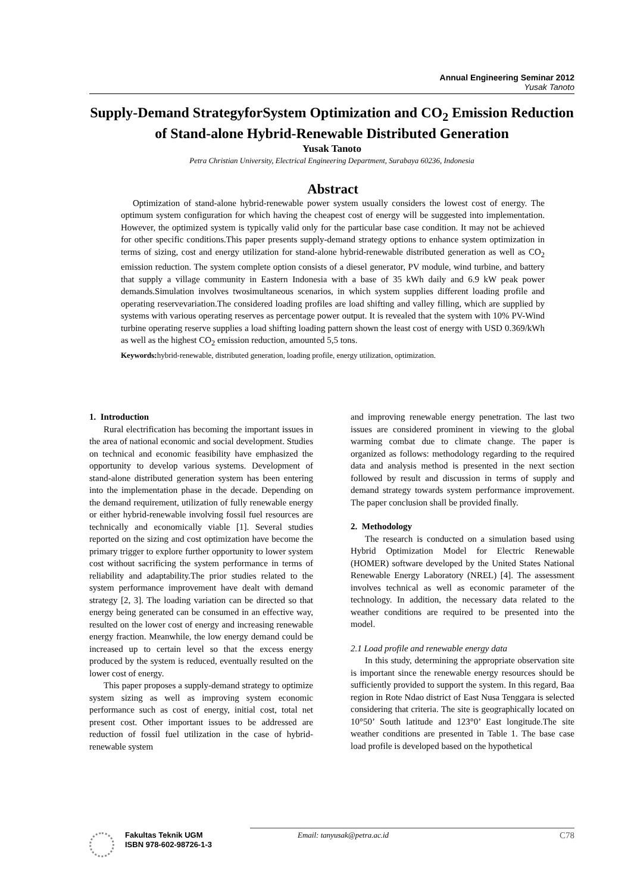Annual Engineering Seminar 2012
Yusak Tanoto
Supply-Demand StrategyforSystem Optimization and CO<sub>2</sub> Emission Reduction of Stand-alone Hybrid-Renewable Distributed Generation
Yusak Tanoto
Petra Christian University, Electrical Engineering Department, Surabaya 60236, Indonesia
Abstract
Optimization of stand-alone hybrid-renewable power system usually considers the lowest cost of energy. The optimum system configuration for which having the cheapest cost of energy will be suggested into implementation. However, the optimized system is typically valid only for the particular base case condition. It may not be achieved for other specific conditions.This paper presents supply-demand strategy options to enhance system optimization in terms of sizing, cost and energy utilization for stand-alone hybrid-renewable distributed generation as well as CO<sub>2</sub> emission reduction. The system complete option consists of a diesel generator, PV module, wind turbine, and battery that supply a village community in Eastern Indonesia with a base of 35 kWh daily and 6.9 kW peak power demands.Simulation involves twosimultaneous scenarios, in which system supplies different loading profile and operating reservevariation.The considered loading profiles are load shifting and valley filling, which are supplied by systems with various operating reserves as percentage power output. It is revealed that the system with 10% PV-Wind turbine operating reserve supplies a load shifting loading pattern shown the least cost of energy with USD 0.369/kWh as well as the highest CO<sub>2</sub> emission reduction, amounted 5,5 tons.
Keywords: hybrid-renewable, distributed generation, loading profile, energy utilization, optimization.
1. Introduction
Rural electrification has becoming the important issues in the area of national economic and social development. Studies on technical and economic feasibility have emphasized the opportunity to develop various systems. Development of stand-alone distributed generation system has been entering into the implementation phase in the decade. Depending on the demand requirement, utilization of fully renewable energy or either hybrid-renewable involving fossil fuel resources are technically and economically viable [1]. Several studies reported on the sizing and cost optimization have become the primary trigger to explore further opportunity to lower system cost without sacrificing the system performance in terms of reliability and adaptability.The prior studies related to the system performance improvement have dealt with demand strategy [2, 3]. The loading variation can be directed so that energy being generated can be consumed in an effective way, resulted on the lower cost of energy and increasing renewable energy fraction. Meanwhile, the low energy demand could be increased up to certain level so that the excess energy produced by the system is reduced, eventually resulted on the lower cost of energy.
This paper proposes a supply-demand strategy to optimize system sizing as well as improving system economic performance such as cost of energy, initial cost, total net present cost. Other important issues to be addressed are reduction of fossil fuel utilization in the case of hybrid-renewable system
and improving renewable energy penetration. The last two issues are considered prominent in viewing to the global warming combat due to climate change. The paper is organized as follows: methodology regarding to the required data and analysis method is presented in the next section followed by result and discussion in terms of supply and demand strategy towards system performance improvement. The paper conclusion shall be provided finally.
2. Methodology
The research is conducted on a simulation based using Hybrid Optimization Model for Electric Renewable (HOMER) software developed by the United States National Renewable Energy Laboratory (NREL) [4]. The assessment involves technical as well as economic parameter of the technology. In addition, the necessary data related to the weather conditions are required to be presented into the model.
2.1 Load profile and renewable energy data
In this study, determining the appropriate observation site is important since the renewable energy resources should be sufficiently provided to support the system. In this regard, Baa region in Rote Ndao district of East Nusa Tenggara is selected considering that criteria. The site is geographically located on 10°50’ South latitude and 123°0’ East longitude.The site weather conditions are presented in Table 1. The base case load profile is developed based on the hypothetical
Fakultas Teknik UGM
ISBN 978-602-98726-1-3
Email: tanyusak@petra.ac.id
C78